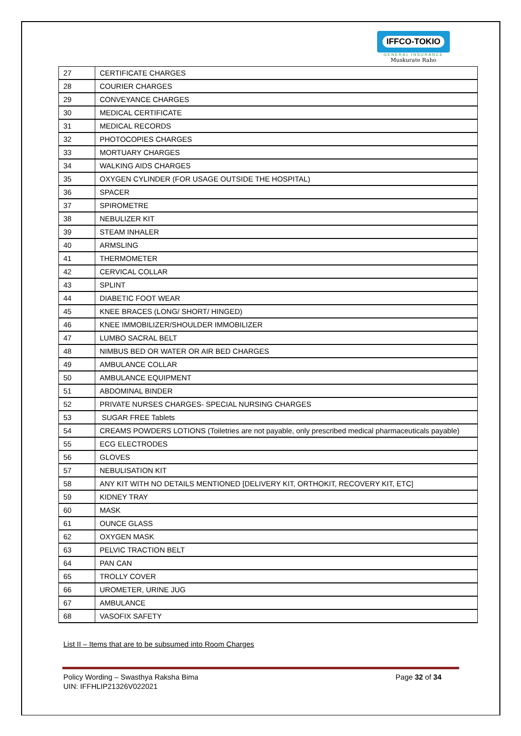IFFCO-TOKIO
GENERAL INSURANCE
Muskurate Raho
| 27 | CERTIFICATE CHARGES |
| 28 | COURIER CHARGES |
| 29 | CONVEYANCE CHARGES |
| 30 | MEDICAL CERTIFICATE |
| 31 | MEDICAL RECORDS |
| 32 | PHOTOCOPIES CHARGES |
| 33 | MORTUARY CHARGES |
| 34 | WALKING AIDS CHARGES |
| 35 | OXYGEN CYLINDER (FOR USAGE OUTSIDE THE HOSPITAL) |
| 36 | SPACER |
| 37 | SPIROMETRE |
| 38 | NEBULIZER KIT |
| 39 | STEAM INHALER |
| 40 | ARMSLING |
| 41 | THERMOMETER |
| 42 | CERVICAL COLLAR |
| 43 | SPLINT |
| 44 | DIABETIC FOOT WEAR |
| 45 | KNEE BRACES (LONG/ SHORT/ HINGED) |
| 46 | KNEE IMMOBILIZER/SHOULDER IMMOBILIZER |
| 47 | LUMBO SACRAL BELT |
| 48 | NIMBUS BED OR WATER OR AIR BED CHARGES |
| 49 | AMBULANCE COLLAR |
| 50 | AMBULANCE EQUIPMENT |
| 51 | ABDOMINAL BINDER |
| 52 | PRIVATE NURSES CHARGES- SPECIAL NURSING CHARGES |
| 53 | SUGAR FREE Tablets |
| 54 | CREAMS POWDERS LOTIONS (Toiletries are not payable, only prescribed medical pharmaceuticals payable) |
| 55 | ECG ELECTRODES |
| 56 | GLOVES |
| 57 | NEBULISATION KIT |
| 58 | ANY KIT WITH NO DETAILS MENTIONED [DELIVERY KIT, ORTHOKIT, RECOVERY KIT, ETC] |
| 59 | KIDNEY TRAY |
| 60 | MASK |
| 61 | OUNCE GLASS |
| 62 | OXYGEN MASK |
| 63 | PELVIC TRACTION BELT |
| 64 | PAN CAN |
| 65 | TROLLY COVER |
| 66 | UROMETER, URINE JUG |
| 67 | AMBULANCE |
| 68 | VASOFIX SAFETY |
List II – Items that are to be subsumed into Room Charges
Policy Wording – Swasthya Raksha Bima
UIN: IFFHLIP21326V022021
Page 32 of 34